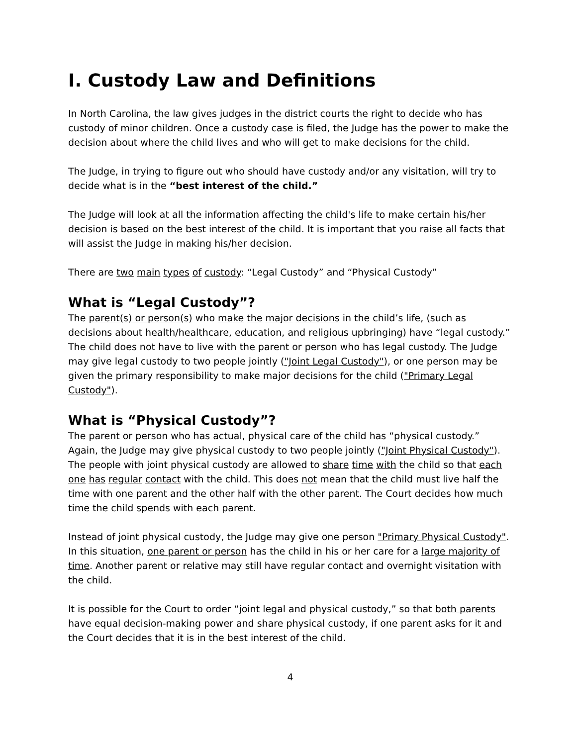I. Custody Law and Definitions
In North Carolina, the law gives judges in the district courts the right to decide who has custody of minor children. Once a custody case is filed, the Judge has the power to make the decision about where the child lives and who will get to make decisions for the child.
The Judge, in trying to figure out who should have custody and/or any visitation, will try to decide what is in the “best interest of the child.”
The Judge will look at all the information affecting the child's life to make certain his/her decision is based on the best interest of the child. It is important that you raise all facts that will assist the Judge in making his/her decision.
There are two main types of custody: “Legal Custody” and “Physical Custody”
What is “Legal Custody”?
The parent(s) or person(s) who make the major decisions in the child’s life, (such as decisions about health/healthcare, education, and religious upbringing) have “legal custody.” The child does not have to live with the parent or person who has legal custody. The Judge may give legal custody to two people jointly ("Joint Legal Custody"), or one person may be given the primary responsibility to make major decisions for the child ("Primary Legal Custody").
What is “Physical Custody”?
The parent or person who has actual, physical care of the child has “physical custody.” Again, the Judge may give physical custody to two people jointly ("Joint Physical Custody"). The people with joint physical custody are allowed to share time with the child so that each one has regular contact with the child. This does not mean that the child must live half the time with one parent and the other half with the other parent. The Court decides how much time the child spends with each parent.
Instead of joint physical custody, the Judge may give one person "Primary Physical Custody". In this situation, one parent or person has the child in his or her care for a large majority of time. Another parent or relative may still have regular contact and overnight visitation with the child.
It is possible for the Court to order “joint legal and physical custody,” so that both parents have equal decision-making power and share physical custody, if one parent asks for it and the Court decides that it is in the best interest of the child.
4